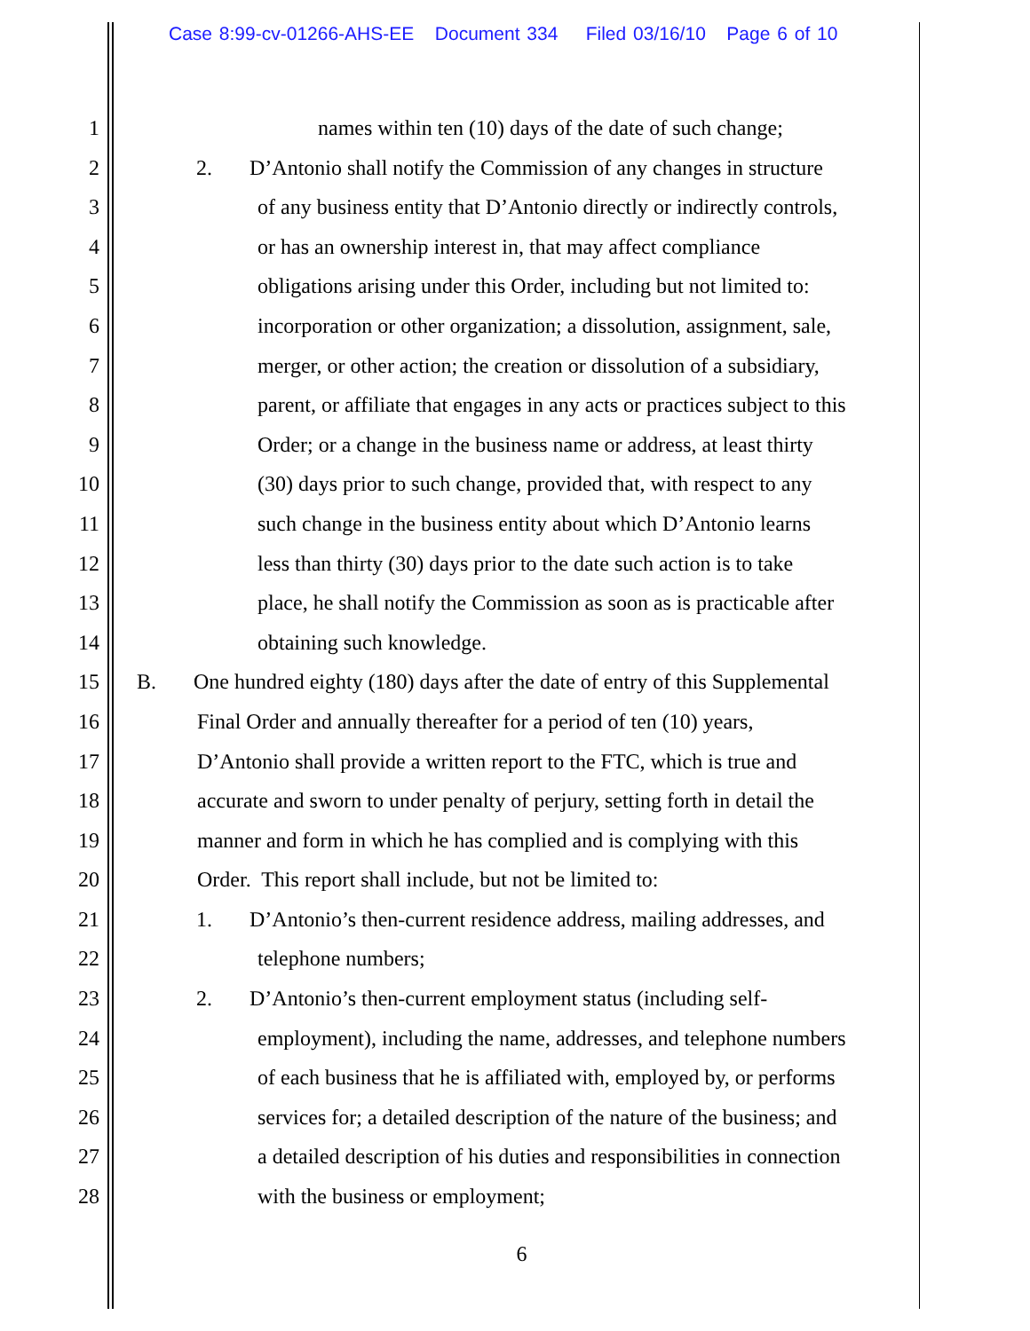Case 8:99-cv-01266-AHS-EE Document 334 Filed 03/16/10 Page 6 of 10
1 names within ten (10) days of the date of such change;
2 2. D’Antonio shall notify the Commission of any changes in structure
3 of any business entity that D’Antonio directly or indirectly controls,
4 or has an ownership interest in, that may affect compliance
5 obligations arising under this Order, including but not limited to:
6 incorporation or other organization; a dissolution, assignment, sale,
7 merger, or other action; the creation or dissolution of a subsidiary,
8 parent, or affiliate that engages in any acts or practices subject to this
9 Order; or a change in the business name or address, at least thirty
10 (30) days prior to such change, provided that, with respect to any
11 such change in the business entity about which D’Antonio learns
12 less than thirty (30) days prior to the date such action is to take
13 place, he shall notify the Commission as soon as is practicable after
14 obtaining such knowledge.
15 B. One hundred eighty (180) days after the date of entry of this Supplemental
16 Final Order and annually thereafter for a period of ten (10) years,
17 D’Antonio shall provide a written report to the FTC, which is true and
18 accurate and sworn to under penalty of perjury, setting forth in detail the
19 manner and form in which he has complied and is complying with this
20 Order. This report shall include, but not be limited to:
21 1. D’Antonio’s then-current residence address, mailing addresses, and
22 telephone numbers;
23 2. D’Antonio’s then-current employment status (including self-
24 employment), including the name, addresses, and telephone numbers
25 of each business that he is affiliated with, employed by, or performs
26 services for; a detailed description of the nature of the business; and
27 a detailed description of his duties and responsibilities in connection
28 with the business or employment;
6